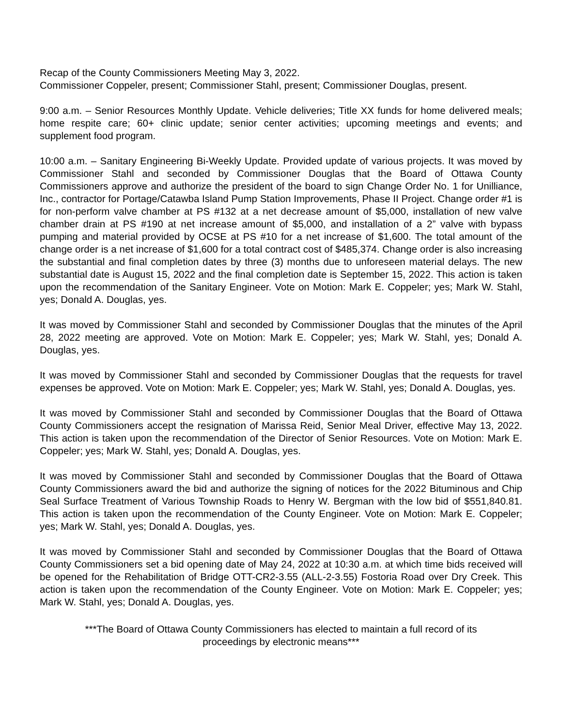Recap of the County Commissioners Meeting May 3, 2022.
Commissioner Coppeler, present; Commissioner Stahl, present; Commissioner Douglas, present.
9:00 a.m. – Senior Resources Monthly Update. Vehicle deliveries; Title XX funds for home delivered meals; home respite care; 60+ clinic update; senior center activities; upcoming meetings and events; and supplement food program.
10:00 a.m. – Sanitary Engineering Bi-Weekly Update. Provided update of various projects. It was moved by Commissioner Stahl and seconded by Commissioner Douglas that the Board of Ottawa County Commissioners approve and authorize the president of the board to sign Change Order No. 1 for Unilliance, Inc., contractor for Portage/Catawba Island Pump Station Improvements, Phase II Project. Change order #1 is for non-perform valve chamber at PS #132 at a net decrease amount of $5,000, installation of new valve chamber drain at PS #190 at net increase amount of $5,000, and installation of a 2” valve with bypass pumping and material provided by OCSE at PS #10 for a net increase of $1,600. The total amount of the change order is a net increase of $1,600 for a total contract cost of $485,374. Change order is also increasing the substantial and final completion dates by three (3) months due to unforeseen material delays. The new substantial date is August 15, 2022 and the final completion date is September 15, 2022. This action is taken upon the recommendation of the Sanitary Engineer. Vote on Motion: Mark E. Coppeler; yes; Mark W. Stahl, yes; Donald A. Douglas, yes.
It was moved by Commissioner Stahl and seconded by Commissioner Douglas that the minutes of the April 28, 2022 meeting are approved. Vote on Motion: Mark E. Coppeler; yes; Mark W. Stahl, yes; Donald A. Douglas, yes.
It was moved by Commissioner Stahl and seconded by Commissioner Douglas that the requests for travel expenses be approved. Vote on Motion: Mark E. Coppeler; yes; Mark W. Stahl, yes; Donald A. Douglas, yes.
It was moved by Commissioner Stahl and seconded by Commissioner Douglas that the Board of Ottawa County Commissioners accept the resignation of Marissa Reid, Senior Meal Driver, effective May 13, 2022. This action is taken upon the recommendation of the Director of Senior Resources. Vote on Motion: Mark E. Coppeler; yes; Mark W. Stahl, yes; Donald A. Douglas, yes.
It was moved by Commissioner Stahl and seconded by Commissioner Douglas that the Board of Ottawa County Commissioners award the bid and authorize the signing of notices for the 2022 Bituminous and Chip Seal Surface Treatment of Various Township Roads to Henry W. Bergman with the low bid of $551,840.81. This action is taken upon the recommendation of the County Engineer. Vote on Motion: Mark E. Coppeler; yes; Mark W. Stahl, yes; Donald A. Douglas, yes.
It was moved by Commissioner Stahl and seconded by Commissioner Douglas that the Board of Ottawa County Commissioners set a bid opening date of May 24, 2022 at 10:30 a.m. at which time bids received will be opened for the Rehabilitation of Bridge OTT-CR2-3.55 (ALL-2-3.55) Fostoria Road over Dry Creek. This action is taken upon the recommendation of the County Engineer. Vote on Motion: Mark E. Coppeler; yes; Mark W. Stahl, yes; Donald A. Douglas, yes.
***The Board of Ottawa County Commissioners has elected to maintain a full record of its
proceedings by electronic means***